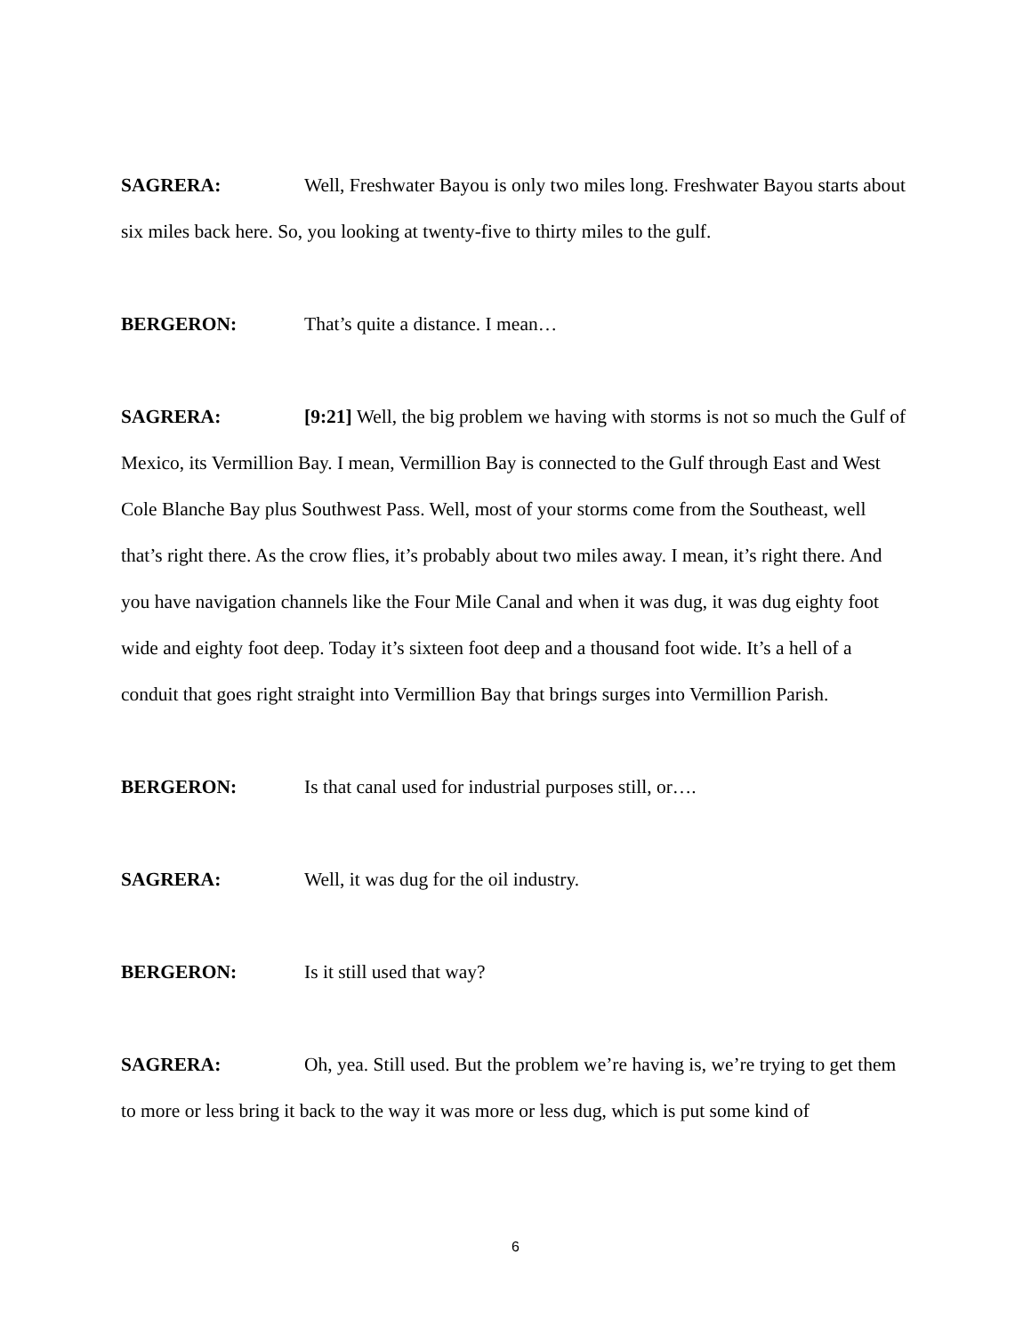SAGRERA: Well, Freshwater Bayou is only two miles long. Freshwater Bayou starts about six miles back here. So, you looking at twenty-five to thirty miles to the gulf.
BERGERON: That’s quite a distance. I mean…
SAGRERA: [9:21] Well, the big problem we having with storms is not so much the Gulf of Mexico, its Vermillion Bay. I mean, Vermillion Bay is connected to the Gulf through East and West Cole Blanche Bay plus Southwest Pass. Well, most of your storms come from the Southeast, well that’s right there. As the crow flies, it’s probably about two miles away. I mean, it’s right there. And you have navigation channels like the Four Mile Canal and when it was dug, it was dug eighty foot wide and eighty foot deep. Today it’s sixteen foot deep and a thousand foot wide. It’s a hell of a conduit that goes right straight into Vermillion Bay that brings surges into Vermillion Parish.
BERGERON: Is that canal used for industrial purposes still, or….
SAGRERA: Well, it was dug for the oil industry.
BERGERON: Is it still used that way?
SAGRERA: Oh, yea. Still used. But the problem we’re having is, we’re trying to get them to more or less bring it back to the way it was more or less dug, which is put some kind of
6